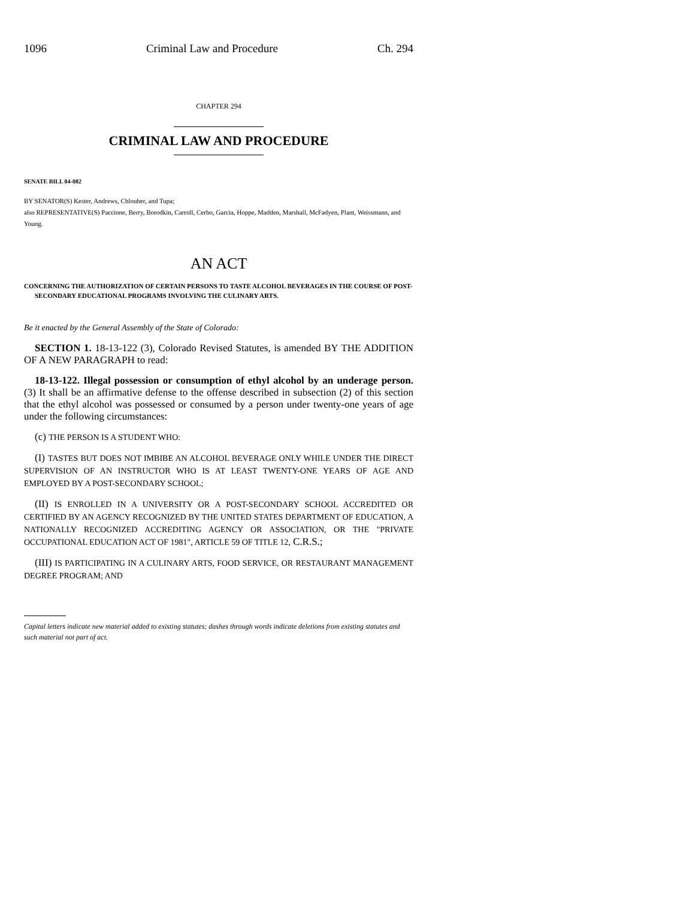1096 Criminal Law and Procedure Ch. 294
CHAPTER 294
CRIMINAL LAW AND PROCEDURE
SENATE BILL 04-082
BY SENATOR(S) Kester, Andrews, Chlouber, and Tupa;
also REPRESENTATIVE(S) Paccione, Berry, Borodkin, Carroll, Cerbo, Garcia, Hoppe, Madden, Marshall, McFadyen, Plant, Weissmann, and Young.
AN ACT
CONCERNING THE AUTHORIZATION OF CERTAIN PERSONS TO TASTE ALCOHOL BEVERAGES IN THE COURSE OF POST-SECONDARY EDUCATIONAL PROGRAMS INVOLVING THE CULINARY ARTS.
Be it enacted by the General Assembly of the State of Colorado:
SECTION 1. 18-13-122 (3), Colorado Revised Statutes, is amended BY THE ADDITION OF A NEW PARAGRAPH to read:
18-13-122. Illegal possession or consumption of ethyl alcohol by an underage person. (3) It shall be an affirmative defense to the offense described in subsection (2) of this section that the ethyl alcohol was possessed or consumed by a person under twenty-one years of age under the following circumstances:
(c) THE PERSON IS A STUDENT WHO:
(I) TASTES BUT DOES NOT IMBIBE AN ALCOHOL BEVERAGE ONLY WHILE UNDER THE DIRECT SUPERVISION OF AN INSTRUCTOR WHO IS AT LEAST TWENTY-ONE YEARS OF AGE AND EMPLOYED BY A POST-SECONDARY SCHOOL;
(II) IS ENROLLED IN A UNIVERSITY OR A POST-SECONDARY SCHOOL ACCREDITED OR CERTIFIED BY AN AGENCY RECOGNIZED BY THE UNITED STATES DEPARTMENT OF EDUCATION, A NATIONALLY RECOGNIZED ACCREDITING AGENCY OR ASSOCIATION, OR THE "PRIVATE OCCUPATIONAL EDUCATION ACT OF 1981", ARTICLE 59 OF TITLE 12, C.R.S.;
(III) IS PARTICIPATING IN A CULINARY ARTS, FOOD SERVICE, OR RESTAURANT MANAGEMENT DEGREE PROGRAM; AND
Capital letters indicate new material added to existing statutes; dashes through words indicate deletions from existing statutes and such material not part of act.